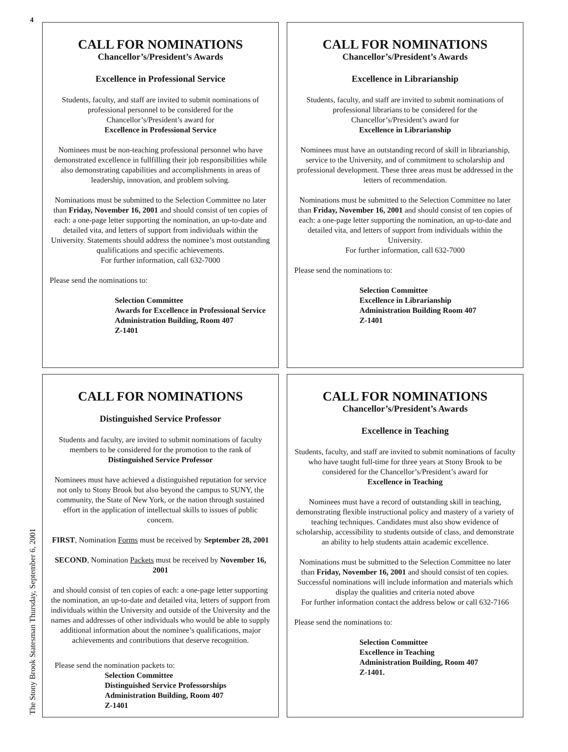4
The Stony Brook Statesman Thursday, September 6, 2001
CALL FOR NOMINATIONS
Chancellor’s/President’s Awards
Excellence in Professional Service
Students, faculty, and staff are invited to submit nominations of professional personnel to be considered for the Chancellor’s/President’s award for
Excellence in Professional Service
Nominees must be non-teaching professional personnel who have demonstrated excellence in fullfilling their job responsibilities while also demonstrating capabilities and accomplishments in areas of leadership, innovation, and problem solving.
Nominations must be submitted to the Selection Committee no later than Friday, November 16, 2001 and should consist of ten copies of each: a one-page letter supporting the nomination, an up-to-date and detailed vita, and letters of support from individuals within the University. Statements should address the nominee’s most outstanding qualifications and specific achievements.
For further information, call 632-7000
Please send the nominations to:
Selection Committee
Awards for Excellence in Professional Service
Administration Building, Room 407
Z-1401
CALL FOR NOMINATIONS
Chancellor’s/President’s Awards
Excellence in Librarianship
Students, faculty, and staff are invited to submit nominations of professional librarians to be considered for the Chancellor’s/President’s award for
Excellence in Librarianship
Nominees must have an outstanding record of skill in librarianship, service to the University, and of commitment to scholarship and professional development. These three areas must be addressed in the letters of recommendation.
Nominations must be submitted to the Selection Committee no later than Friday, November 16, 2001 and should consist of ten copies of each: a one-page letter supporting the nomination, an up-to-date and detailed vita, and letters of support from individuals within the University.
For further information, call 632-7000
Please send the nominations to:
Selection Committee
Excellence in Librarianship
Administration Building Room 407
Z-1401
CALL FOR NOMINATIONS
Distinguished Service Professor
Students and faculty, are invited to submit nominations of faculty members to be considered for the promotion to the rank of
Distinguished Service Professor
Nominees must have achieved a distinguished reputation for service not only to Stony Brook but also beyond the campus to SUNY, the community, the State of New York, or the nation through sustained effort in the application of intellectual skills to issues of public concern.
FIRST, Nomination Forms must be received by September 28, 2001
SECOND, Nomination Packets must be received by November 16, 2001
and should consist of ten copies of each: a one-page letter supporting the nomination, an up-to-date and detailed vita, letters of support from individuals within the University and outside of the University and the names and addresses of other individuals who would be able to supply additional information about the nominee’s qualifications, major achievements and contributions that deserve recognition.
Please send the nomination packets to:
Selection Committee
Distinguished Service Professorships
Administration Building, Room 407
Z-1401
CALL FOR NOMINATIONS
Chancellor’s/President’s Awards
Excellence in Teaching
Students, faculty, and staff are invited to submit nominations of faculty who have taught full-time for three years at Stony Brook to be considered for the Chancellor’s/President’s award for
Excellence in Teaching
Nominees must have a record of outstanding skill in teaching, demonstrating flexible instructional policy and mastery of a variety of teaching techniques. Candidates must also show evidence of scholarship, accessibility to students outside of class, and demonstrate an ability to help students attain academic excellence.
Nominations must be submitted to the Selection Committee no later than Friday, November 16, 2001 and should consist of ten copies. Successful nominations will include information and materials which display the qualities and criteria noted above
For further information contact the address below or call 632-7166
Please send the nominations to:
Selection Committee
Excellence in Teaching
Administration Building, Room 407
Z-1401.